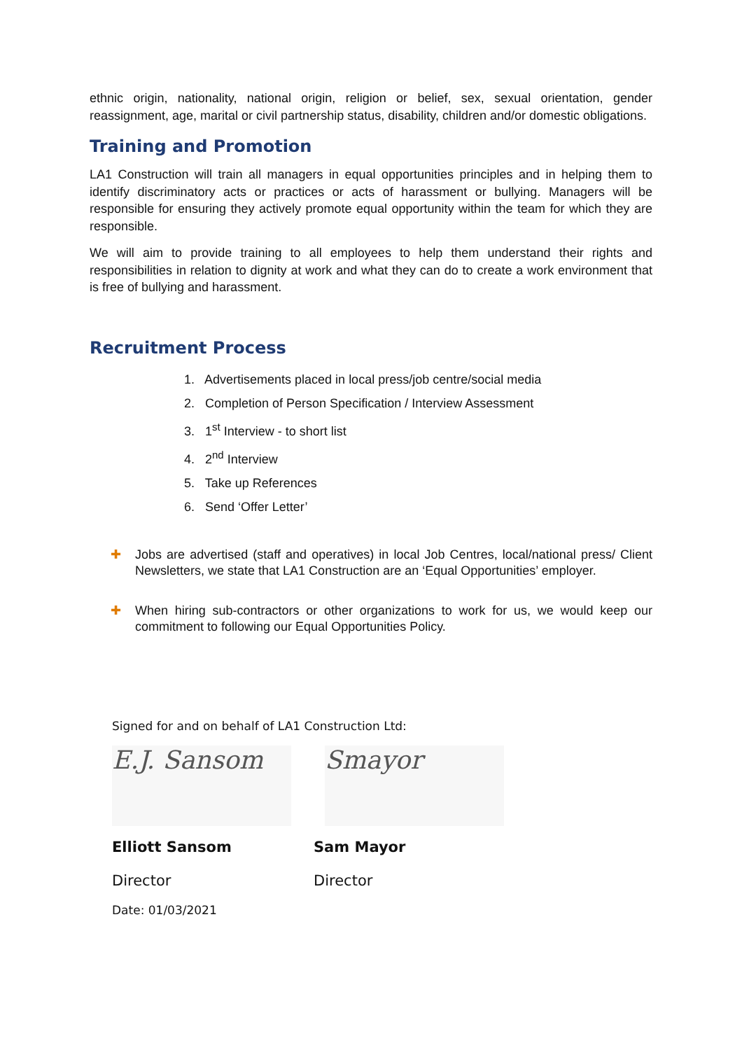ethnic origin, nationality, national origin, religion or belief, sex, sexual orientation, gender reassignment, age, marital or civil partnership status, disability, children and/or domestic obligations.
Training and Promotion
LA1 Construction will train all managers in equal opportunities principles and in helping them to identify discriminatory acts or practices or acts of harassment or bullying. Managers will be responsible for ensuring they actively promote equal opportunity within the team for which they are responsible.
We will aim to provide training to all employees to help them understand their rights and responsibilities in relation to dignity at work and what they can do to create a work environment that is free of bullying and harassment.
Recruitment Process
1. Advertisements placed in local press/job centre/social media
2. Completion of Person Specification / Interview Assessment
3. 1<sup>st</sup> Interview - to short list
4. 2<sup>nd</sup> Interview
5. Take up References
6. Send ‘Offer Letter’
✚ Jobs are advertised (staff and operatives) in local Job Centres, local/national press/ Client Newsletters, we state that LA1 Construction are an ‘Equal Opportunities’ employer.
✚ When hiring sub-contractors or other organizations to work for us, we would keep our commitment to following our Equal Opportunities Policy.
Signed for and on behalf of LA1 Construction Ltd:
E.J. Sansom Smayor
Elliott Sansom Sam Mayor
Director Director
Date: 01/03/2021